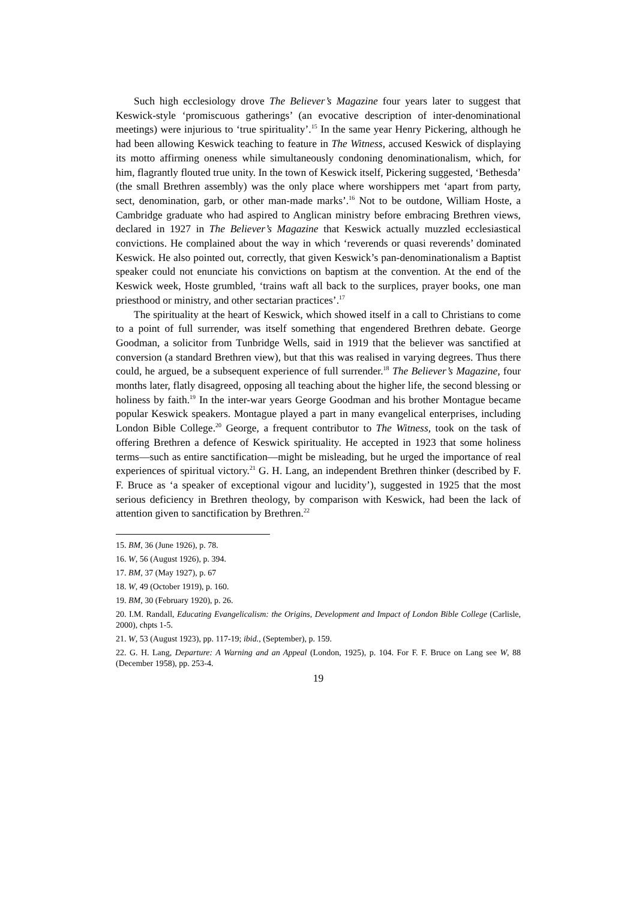Such high ecclesiology drove The Believer’s Magazine four years later to suggest that Keswick-style ‘promiscuous gatherings’ (an evocative description of inter-denominational meetings) were injurious to ‘true spirituality’.<sup>15</sup> In the same year Henry Pickering, although he had been allowing Keswick teaching to feature in The Witness, accused Keswick of displaying its motto affirming oneness while simultaneously condoning denominationalism, which, for him, flagrantly flouted true unity. In the town of Keswick itself, Pickering suggested, ‘Bethesda’ (the small Brethren assembly) was the only place where worshippers met ‘apart from party, sect, denomination, garb, or other man-made marks’.<sup>16</sup> Not to be outdone, William Hoste, a Cambridge graduate who had aspired to Anglican ministry before embracing Brethren views, declared in 1927 in The Believer’s Magazine that Keswick actually muzzled ecclesiastical convictions. He complained about the way in which ‘reverends or quasi reverends’ dominated Keswick. He also pointed out, correctly, that given Keswick’s pan-denominationalism a Baptist speaker could not enunciate his convictions on baptism at the convention. At the end of the Keswick week, Hoste grumbled, ‘trains waft all back to the surplices, prayer books, one man priesthood or ministry, and other sectarian practices’.<sup>17</sup>
The spirituality at the heart of Keswick, which showed itself in a call to Christians to come to a point of full surrender, was itself something that engendered Brethren debate. George Goodman, a solicitor from Tunbridge Wells, said in 1919 that the believer was sanctified at conversion (a standard Brethren view), but that this was realised in varying degrees. Thus there could, he argued, be a subsequent experience of full surrender.<sup>18</sup> The Believer’s Magazine, four months later, flatly disagreed, opposing all teaching about the higher life, the second blessing or holiness by faith.<sup>19</sup> In the inter-war years George Goodman and his brother Montague became popular Keswick speakers. Montague played a part in many evangelical enterprises, including London Bible College.<sup>20</sup> George, a frequent contributor to The Witness, took on the task of offering Brethren a defence of Keswick spirituality. He accepted in 1923 that some holiness terms—such as entire sanctification—might be misleading, but he urged the importance of real experiences of spiritual victory.<sup>21</sup> G. H. Lang, an independent Brethren thinker (described by F. F. Bruce as ‘a speaker of exceptional vigour and lucidity’), suggested in 1925 that the most serious deficiency in Brethren theology, by comparison with Keswick, had been the lack of attention given to sanctification by Brethren.<sup>22</sup>
15. BM, 36 (June 1926), p. 78.
16. W, 56 (August 1926), p. 394.
17. BM, 37 (May 1927), p. 67
18. W, 49 (October 1919), p. 160.
19. BM, 30 (February 1920), p. 26.
20. I.M. Randall, Educating Evangelicalism: the Origins, Development and Impact of London Bible College (Carlisle, 2000), chpts 1-5.
21. W, 53 (August 1923), pp. 117-19; ibid., (September), p. 159.
22. G. H. Lang, Departure: A Warning and an Appeal (London, 1925), p. 104. For F. F. Bruce on Lang see W, 88 (December 1958), pp. 253-4.
19